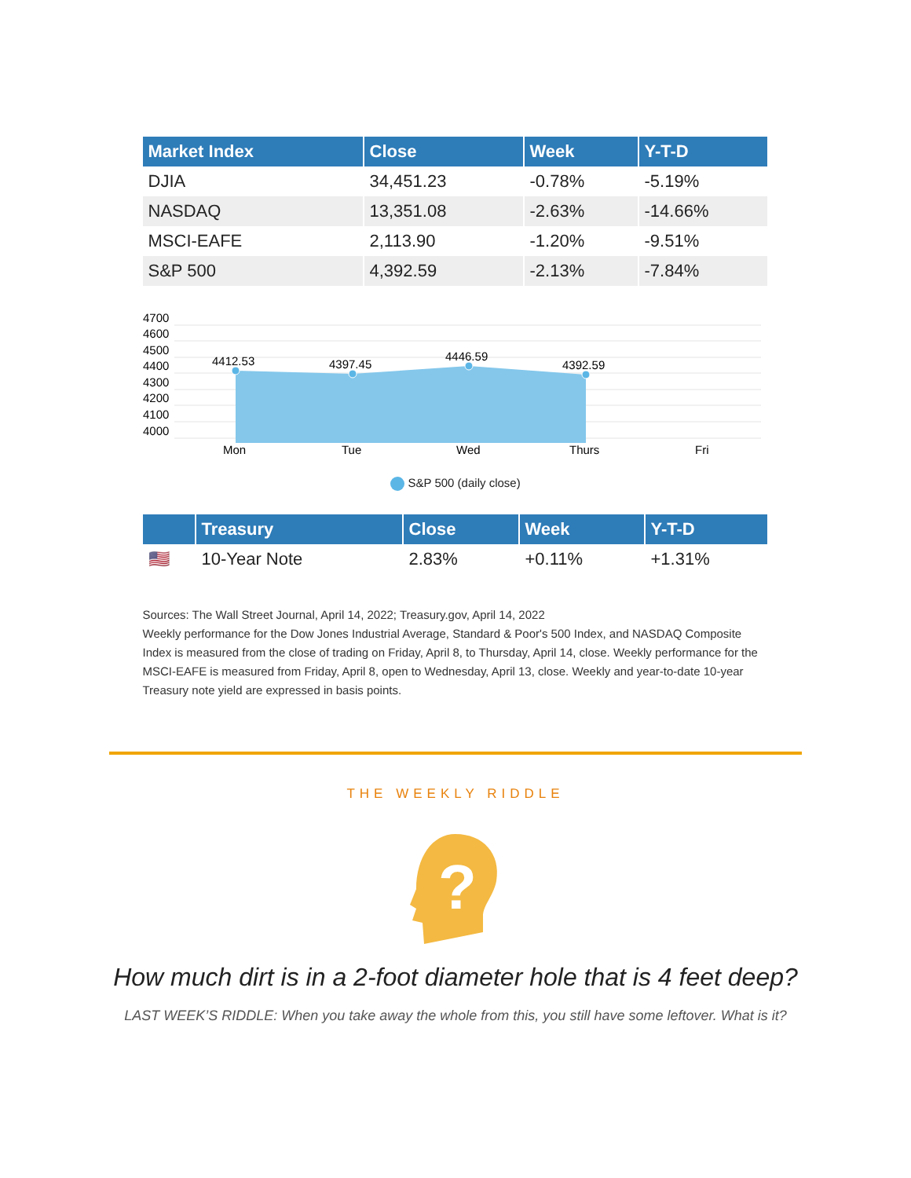| Market Index | Close | Week | Y-T-D |
| --- | --- | --- | --- |
| DJIA | 34,451.23 | -0.78% | -5.19% |
| NASDAQ | 13,351.08 | -2.63% | -14.66% |
| MSCI-EAFE | 2,113.90 | -1.20% | -9.51% |
| S&P 500 | 4,392.59 | -2.13% | -7.84% |
4700
4600
4500
4400
4300
4200
4100
4000
4412.53
4397.45
4446.59
4392.59
Mon
Tue
Wed
Thurs
Fri
S&P 500 (daily close)
| | Treasury | Close | Week | Y-T-D |
| --- | --- | --- | --- | --- |
| 🇺🇸 | 10-Year Note | 2.83% | +0.11% | +1.31% |
Sources: The Wall Street Journal, April 14, 2022; Treasury.gov, April 14, 2022
Weekly performance for the Dow Jones Industrial Average, Standard & Poor's 500 Index, and NASDAQ Composite Index is measured from the close of trading on Friday, April 8, to Thursday, April 14, close. Weekly performance for the MSCI-EAFE is measured from Friday, April 8, open to Wednesday, April 13, close. Weekly and year-to-date 10-year Treasury note yield are expressed in basis points.
THE WEEKLY RIDDLE
?
How much dirt is in a 2-foot diameter hole that is 4 feet deep?
LAST WEEK’S RIDDLE: When you take away the whole from this, you still have some leftover. What is it?